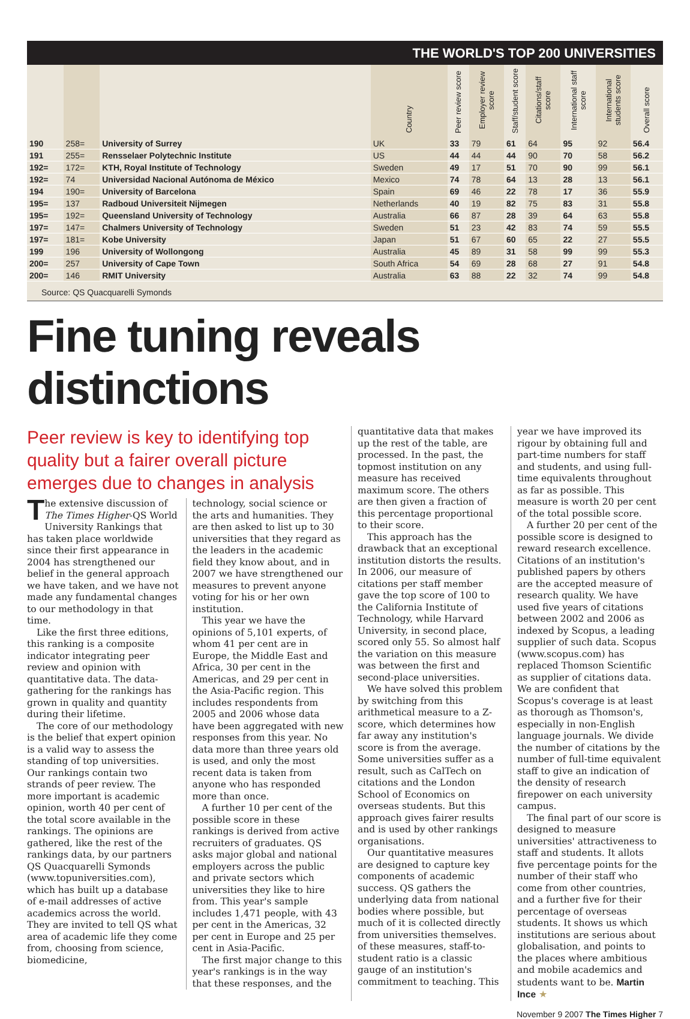THE WORLD'S TOP 200 UNIVERSITIES
| | | | Country | Peer review score | Employer review score | Staff/student score | Citations/staff score | International staff score | International students score | Overall score |
| --- | --- | --- | --- | --- | --- | --- | --- | --- | --- | --- |
| 190 | 258= | University of Surrey | UK | 33 | 79 | 61 | 64 | 95 | 92 | 56.4 |
| 191 | 255= | Rensselaer Polytechnic Institute | US | 44 | 44 | 44 | 90 | 70 | 58 | 56.2 |
| 192= | 172= | KTH, Royal Institute of Technology | Sweden | 49 | 17 | 51 | 70 | 90 | 99 | 56.1 |
| 192= | 74 | Universidad Nacional Autónoma de México | Mexico | 74 | 78 | 64 | 13 | 28 | 13 | 56.1 |
| 194 | 190= | University of Barcelona | Spain | 69 | 46 | 22 | 78 | 17 | 36 | 55.9 |
| 195= | 137 | Radboud Universiteit Nijmegen | Netherlands | 40 | 19 | 82 | 75 | 83 | 31 | 55.8 |
| 195= | 192= | Queensland University of Technology | Australia | 66 | 87 | 28 | 39 | 64 | 63 | 55.8 |
| 197= | 147= | Chalmers University of Technology | Sweden | 51 | 23 | 42 | 83 | 74 | 59 | 55.5 |
| 197= | 181= | Kobe University | Japan | 51 | 67 | 60 | 65 | 22 | 27 | 55.5 |
| 199 | 196 | University of Wollongong | Australia | 45 | 89 | 31 | 58 | 99 | 99 | 55.3 |
| 200= | 257 | University of Cape Town | South Africa | 54 | 69 | 28 | 68 | 27 | 91 | 54.8 |
| 200= | 146 | RMIT University | Australia | 63 | 88 | 22 | 32 | 74 | 99 | 54.8 |
Source: QS Quacquarelli Symonds
Fine tuning reveals distinctions
Peer review is key to identifying top quality but a fairer overall picture emerges due to changes in analysis
The extensive discussion of The Times Higher-QS World University Rankings that has taken place worldwide since their first appearance in 2004 has strengthened our belief in the general approach we have taken, and we have not made any fundamental changes to our methodology in that time.
Like the first three editions, this ranking is a composite indicator integrating peer review and opinion with quantitative data. The data-gathering for the rankings has grown in quality and quantity during their lifetime.
The core of our methodology is the belief that expert opinion is a valid way to assess the standing of top universities. Our rankings contain two strands of peer review. The more important is academic opinion, worth 40 per cent of the total score available in the rankings. The opinions are gathered, like the rest of the rankings data, by our partners QS Quacquarelli Symonds (www.topuniversities.com), which has built up a database of e-mail addresses of active academics across the world. They are invited to tell QS what area of academic life they come from, choosing from science, biomedicine,
technology, social science or the arts and humanities. They are then asked to list up to 30 universities that they regard as the leaders in the academic field they know about, and in 2007 we have strengthened our measures to prevent anyone voting for his or her own institution.
This year we have the opinions of 5,101 experts, of whom 41 per cent are in Europe, the Middle East and Africa, 30 per cent in the Americas, and 29 per cent in the Asia-Pacific region. This includes respondents from 2005 and 2006 whose data have been aggregated with new responses from this year. No data more than three years old is used, and only the most recent data is taken from anyone who has responded more than once.
A further 10 per cent of the possible score in these rankings is derived from active recruiters of graduates. QS asks major global and national employers across the public and private sectors which universities they like to hire from. This year's sample includes 1,471 people, with 43 per cent in the Americas, 32 per cent in Europe and 25 per cent in Asia-Pacific.
The first major change to this year's rankings is in the way that these responses, and the
quantitative data that makes up the rest of the table, are processed. In the past, the topmost institution on any measure has received maximum score. The others are then given a fraction of this percentage proportional to their score.
This approach has the drawback that an exceptional institution distorts the results. In 2006, our measure of citations per staff member gave the top score of 100 to the California Institute of Technology, while Harvard University, in second place, scored only 55. So almost half the variation on this measure was between the first and second-place universities.
We have solved this problem by switching from this arithmetical measure to a Z-score, which determines how far away any institution's score is from the average. Some universities suffer as a result, such as CalTech on citations and the London School of Economics on overseas students. But this approach gives fairer results and is used by other rankings organisations.
Our quantitative measures are designed to capture key components of academic success. QS gathers the underlying data from national bodies where possible, but much of it is collected directly from universities themselves. of these measures, staff-to-student ratio is a classic gauge of an institution's commitment to teaching. This
year we have improved its rigour by obtaining full and part-time numbers for staff and students, and using full-time equivalents throughout as far as possible. This measure is worth 20 per cent of the total possible score.
A further 20 per cent of the possible score is designed to reward research excellence. Citations of an institution's published papers by others are the accepted measure of research quality. We have used five years of citations between 2002 and 2006 as indexed by Scopus, a leading supplier of such data. Scopus (www.scopus.com) has replaced Thomson Scientific as supplier of citations data. We are confident that Scopus's coverage is at least as thorough as Thomson's, especially in non-English language journals. We divide the number of citations by the number of full-time equivalent staff to give an indication of the density of research firepower on each university campus.
The final part of our score is designed to measure universities' attractiveness to staff and students. It allots five percentage points for the number of their staff who come from other countries, and a further five for their percentage of overseas students. It shows us which institutions are serious about globalisation, and points to the places where ambitious and mobile academics and students want to be. Martin Ince ★
November 9 2007 The Times Higher 7